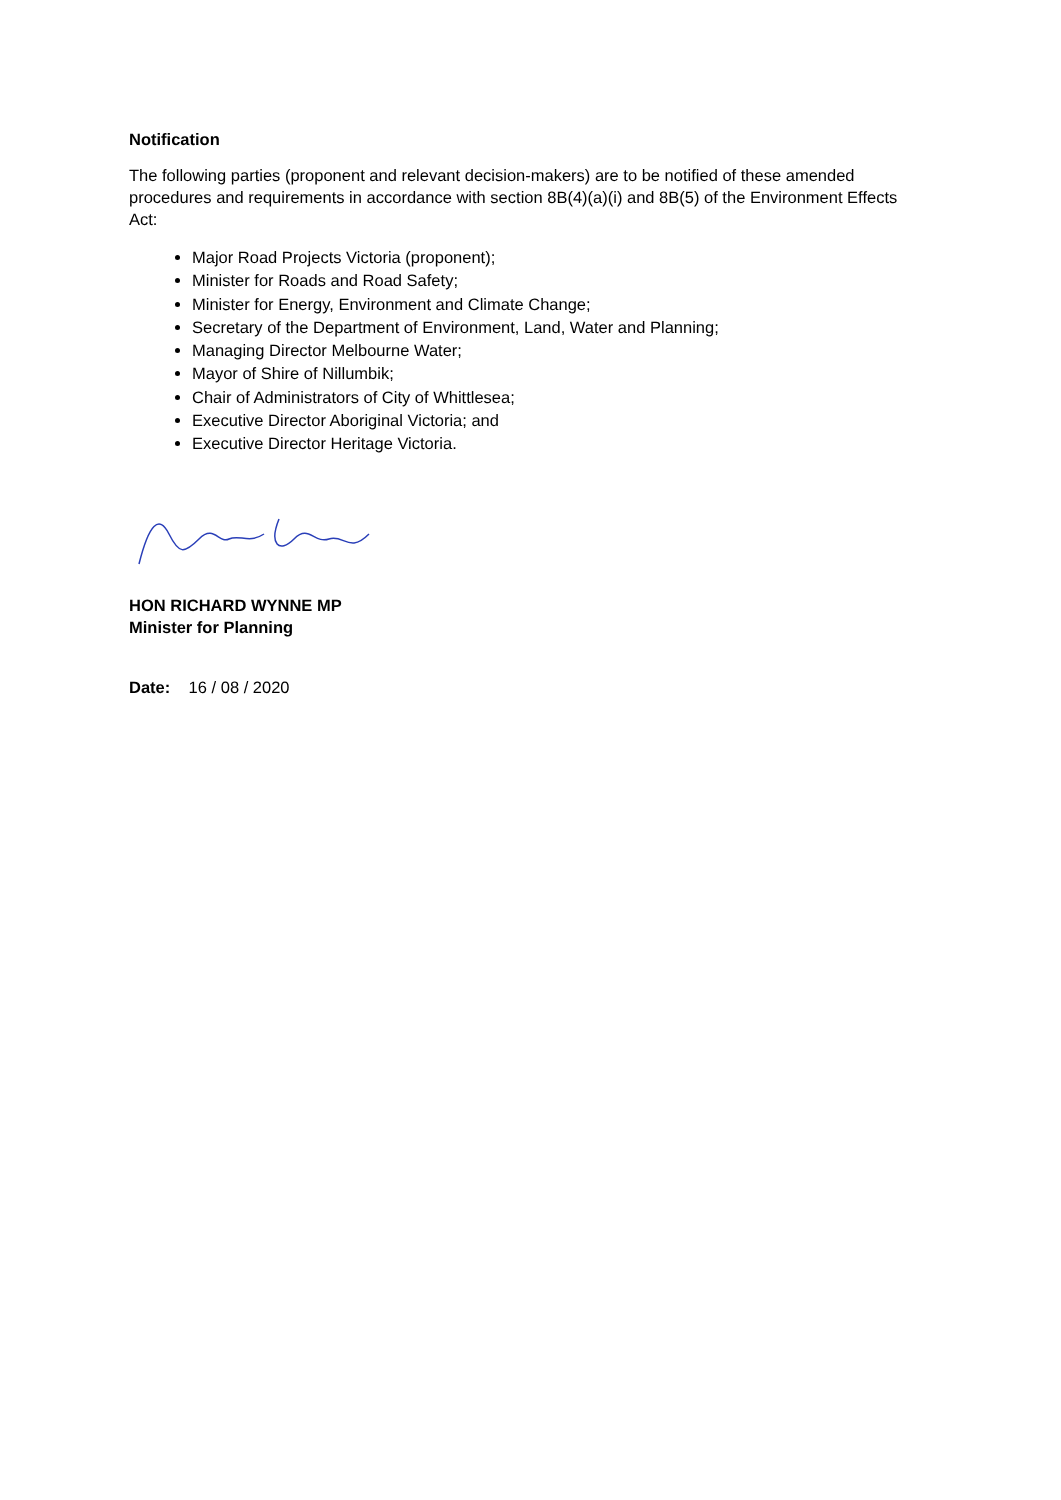Notification
The following parties (proponent and relevant decision-makers) are to be notified of these amended procedures and requirements in accordance with section 8B(4)(a)(i) and 8B(5) of the Environment Effects Act:
Major Road Projects Victoria (proponent);
Minister for Roads and Road Safety;
Minister for Energy, Environment and Climate Change;
Secretary of the Department of Environment, Land, Water and Planning;
Managing Director Melbourne Water;
Mayor of Shire of Nillumbik;
Chair of Administrators of City of Whittlesea;
Executive Director Aboriginal Victoria; and
Executive Director Heritage Victoria.
HON RICHARD WYNNE MP
Minister for Planning
Date: 16 / 08 / 2020